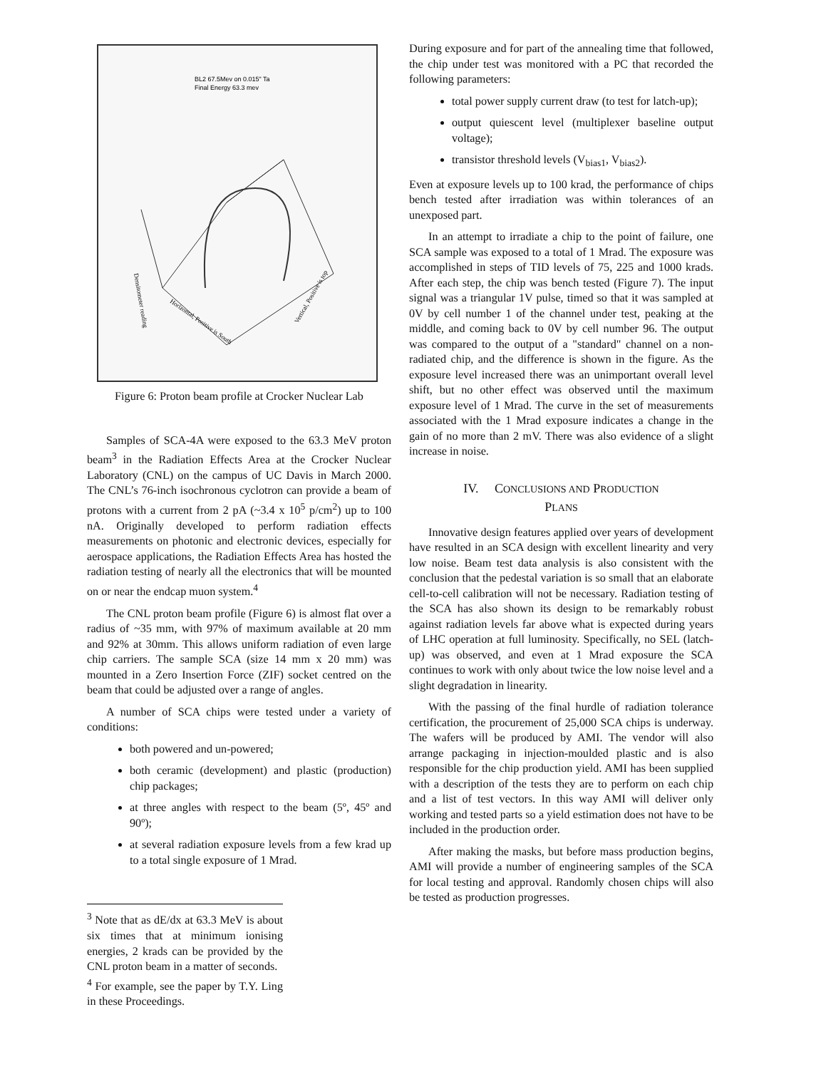BL2 67.5Mev on 0.015" Ta
Final Energy 63.3 mev
Densitometer reading
Horizontal, Positive is South
Vertical, Positive is top
Figure 6: Proton beam profile at Crocker Nuclear Lab
Samples of SCA-4A were exposed to the 63.3 MeV proton beam<sup>3</sup> in the Radiation Effects Area at the Crocker Nuclear Laboratory (CNL) on the campus of UC Davis in March 2000. The CNL’s 76-inch isochronous cyclotron can provide a beam of protons with a current from 2 pA (~3.4 x 10<sup>5</sup> p/cm<sup>2</sup>) up to 100 nA. Originally developed to perform radiation effects measurements on photonic and electronic devices, especially for aerospace applications, the Radiation Effects Area has hosted the radiation testing of nearly all the electronics that will be mounted on or near the endcap muon system.<sup>4</sup>
The CNL proton beam profile (Figure 6) is almost flat over a radius of ~35 mm, with 97% of maximum available at 20 mm and 92% at 30mm. This allows uniform radiation of even large chip carriers. The sample SCA (size 14 mm x 20 mm) was mounted in a Zero Insertion Force (ZIF) socket centred on the beam that could be adjusted over a range of angles.
A number of SCA chips were tested under a variety of conditions:
both powered and un-powered;
both ceramic (development) and plastic (production) chip packages;
at three angles with respect to the beam (5º, 45º and 90º);
at several radiation exposure levels from a few krad up to a total single exposure of 1 Mrad.
<sup>3</sup> Note that as dE/dx at 63.3 MeV is about six times that at minimum ionising energies, 2 krads can be provided by the CNL proton beam in a matter of seconds.
<sup>4</sup> For example, see the paper by T.Y. Ling in these Proceedings.
During exposure and for part of the annealing time that followed, the chip under test was monitored with a PC that recorded the following parameters:
total power supply current draw (to test for latch-up);
output quiescent level (multiplexer baseline output voltage);
transistor threshold levels (V<sub>bias1</sub>, V<sub>bias2</sub>).
Even at exposure levels up to 100 krad, the performance of chips bench tested after irradiation was within tolerances of an unexposed part.
In an attempt to irradiate a chip to the point of failure, one SCA sample was exposed to a total of 1 Mrad. The exposure was accomplished in steps of TID levels of 75, 225 and 1000 krads. After each step, the chip was bench tested (Figure 7). The input signal was a triangular 1V pulse, timed so that it was sampled at 0V by cell number 1 of the channel under test, peaking at the middle, and coming back to 0V by cell number 96. The output was compared to the output of a "standard" channel on a non-radiated chip, and the difference is shown in the figure. As the exposure level increased there was an unimportant overall level shift, but no other effect was observed until the maximum exposure level of 1 Mrad. The curve in the set of measurements associated with the 1 Mrad exposure indicates a change in the gain of no more than 2 mV. There was also evidence of a slight increase in noise.
IV. CONCLUSIONS AND PRODUCTION
PLANS
Innovative design features applied over years of development have resulted in an SCA design with excellent linearity and very low noise. Beam test data analysis is also consistent with the conclusion that the pedestal variation is so small that an elaborate cell-to-cell calibration will not be necessary. Radiation testing of the SCA has also shown its design to be remarkably robust against radiation levels far above what is expected during years of LHC operation at full luminosity. Specifically, no SEL (latch-up) was observed, and even at 1 Mrad exposure the SCA continues to work with only about twice the low noise level and a slight degradation in linearity.
With the passing of the final hurdle of radiation tolerance certification, the procurement of 25,000 SCA chips is underway. The wafers will be produced by AMI. The vendor will also arrange packaging in injection-moulded plastic and is also responsible for the chip production yield. AMI has been supplied with a description of the tests they are to perform on each chip and a list of test vectors. In this way AMI will deliver only working and tested parts so a yield estimation does not have to be included in the production order.
After making the masks, but before mass production begins, AMI will provide a number of engineering samples of the SCA for local testing and approval. Randomly chosen chips will also be tested as production progresses.